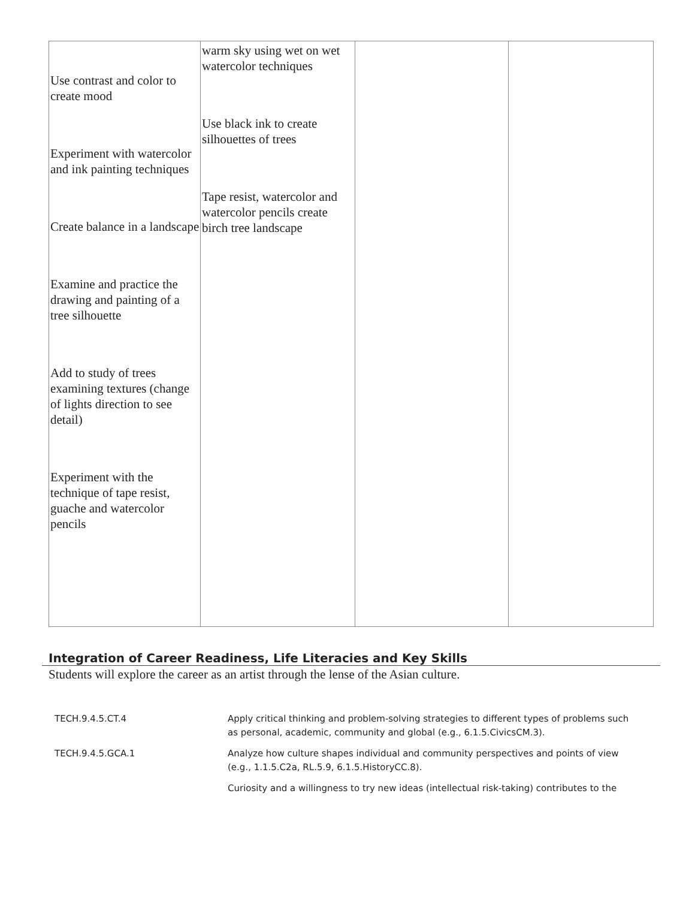| Use contrast and color to create mood Experiment with watercolor and ink painting techniques Create balance in a landscape Examine and practice the drawing and painting of a tree silhouette Add to study of trees examining textures (change of lights direction to see detail) Experiment with the technique of tape resist, guache and watercolor pencils | warm sky using wet on wet watercolor techniques Use black ink to create silhouettes of trees Tape resist, watercolor and watercolor pencils create birch tree landscape | | |
Integration of Career Readiness, Life Literacies and Key Skills
Students will explore the career as an artist through the lense of the Asian culture.
| TECH.9.4.5.CT.4 | Apply critical thinking and problem-solving strategies to different types of problems such as personal, academic, community and global (e.g., 6.1.5.CivicsCM.3). |
| TECH.9.4.5.GCA.1 | Analyze how culture shapes individual and community perspectives and points of view (e.g., 1.1.5.C2a, RL.5.9, 6.1.5.HistoryCC.8). |
| | Curiosity and a willingness to try new ideas (intellectual risk-taking) contributes to the |